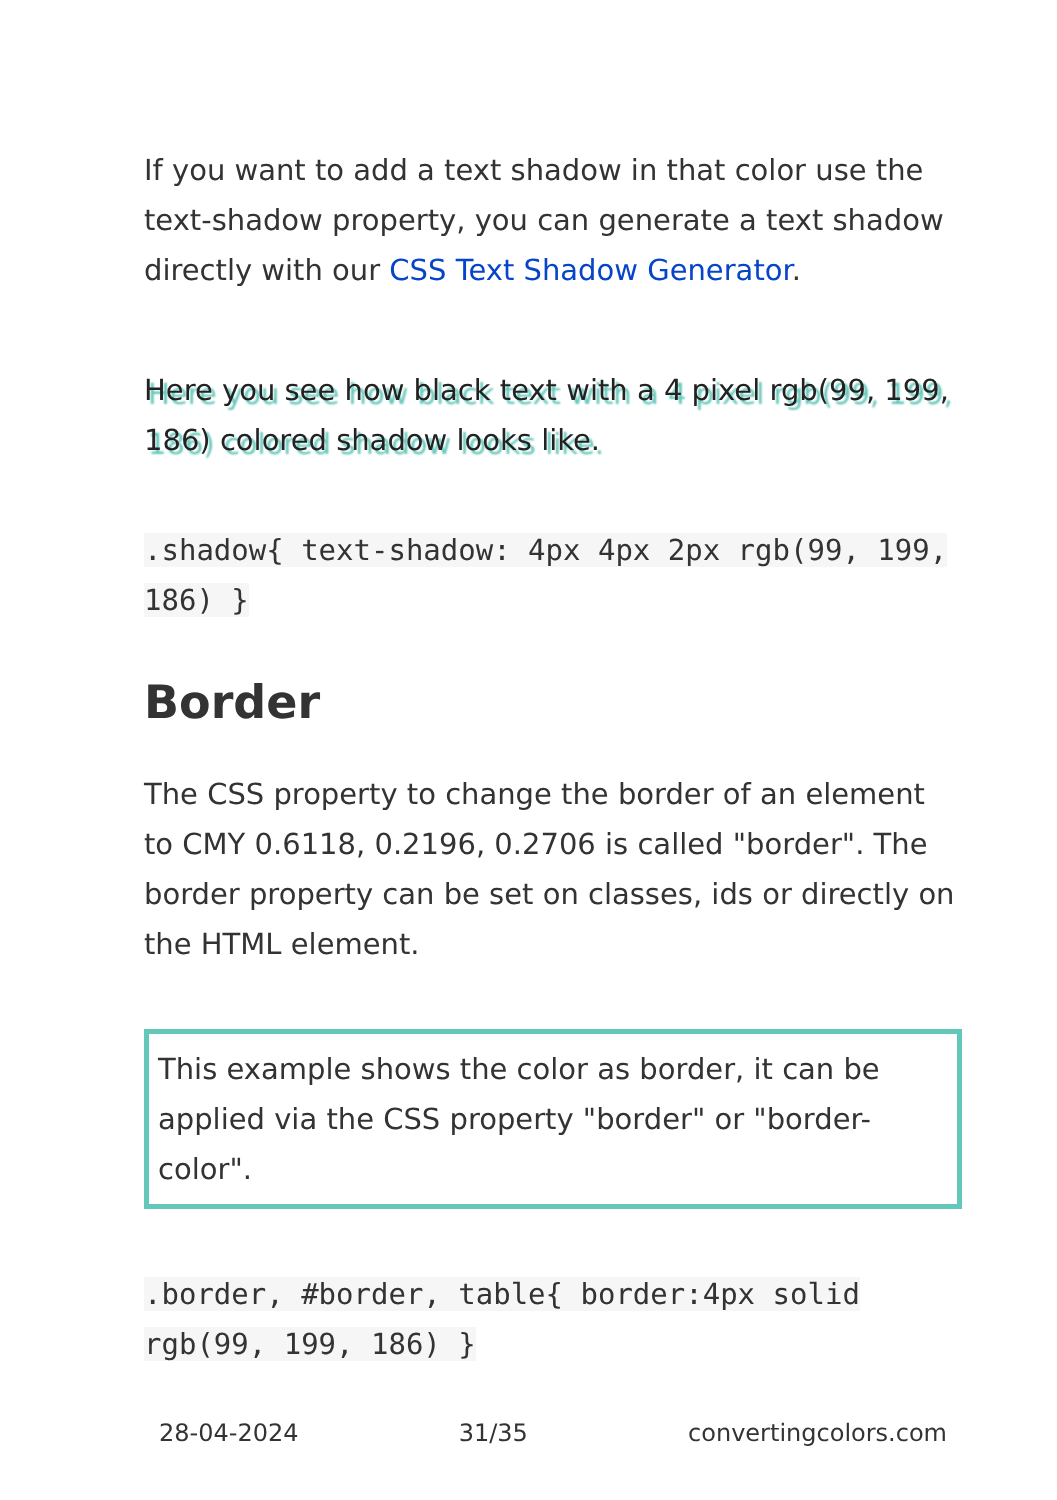If you want to add a text shadow in that color use the text-shadow property, you can generate a text shadow directly with our CSS Text Shadow Generator.
Here you see how black text with a 4 pixel rgb(99, 199, 186) colored shadow looks like.
.shadow{ text-shadow: 4px 4px 2px rgb(99, 199, 186) }
Border
The CSS property to change the border of an element to CMY 0.6118, 0.2196, 0.2706 is called "border". The border property can be set on classes, ids or directly on the HTML element.
This example shows the color as border, it can be applied via the CSS property "border" or "border-color".
.border, #border, table{ border:4px solid rgb(99, 199, 186) }
28-04-2024 31/35 convertingcolors.com